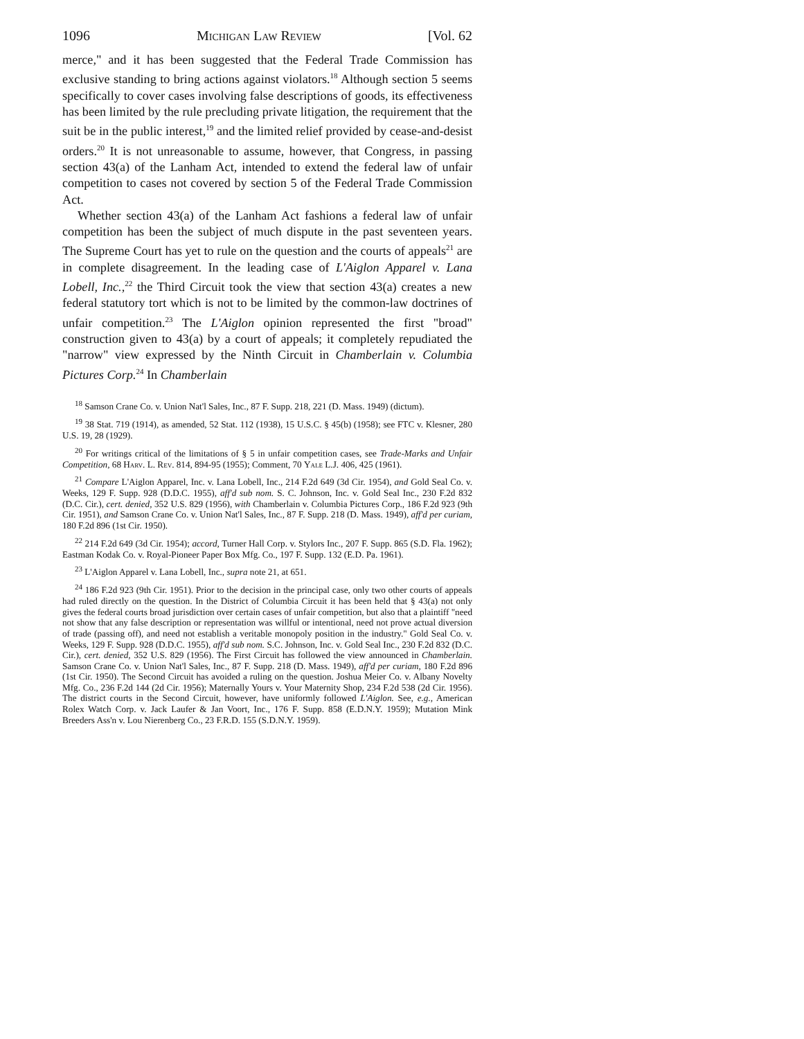1096 Michigan Law Review [Vol. 62
merce," and it has been suggested that the Federal Trade Commission has exclusive standing to bring actions against violators.<sup>18</sup> Although section 5 seems specifically to cover cases involving false descriptions of goods, its effectiveness has been limited by the rule precluding private litigation, the requirement that the suit be in the public interest,<sup>19</sup> and the limited relief provided by cease-and-desist orders.<sup>20</sup> It is not unreasonable to assume, however, that Congress, in passing section 43(a) of the Lanham Act, intended to extend the federal law of unfair competition to cases not covered by section 5 of the Federal Trade Commission Act.
Whether section 43(a) of the Lanham Act fashions a federal law of unfair competition has been the subject of much dispute in the past seventeen years. The Supreme Court has yet to rule on the question and the courts of appeals<sup>21</sup> are in complete disagreement. In the leading case of L'Aiglon Apparel v. Lana Lobell, Inc.,<sup>22</sup> the Third Circuit took the view that section 43(a) creates a new federal statutory tort which is not to be limited by the common-law doctrines of unfair competition.<sup>23</sup> The L'Aiglon opinion represented the first "broad" construction given to 43(a) by a court of appeals; it completely repudiated the "narrow" view expressed by the Ninth Circuit in Chamberlain v. Columbia Pictures Corp.<sup>24</sup> In Chamberlain
<sup>18</sup> Samson Crane Co. v. Union Nat'l Sales, Inc., 87 F. Supp. 218, 221 (D. Mass. 1949) (dictum).
<sup>19</sup> 38 Stat. 719 (1914), as amended, 52 Stat. 112 (1938), 15 U.S.C. § 45(b) (1958); see FTC v. Klesner, 280 U.S. 19, 28 (1929).
<sup>20</sup> For writings critical of the limitations of § 5 in unfair competition cases, see Trade-Marks and Unfair Competition, 68 Harv. L. Rev. 814, 894-95 (1955); Comment, 70 Yale L.J. 406, 425 (1961).
<sup>21</sup> Compare L'Aiglon Apparel, Inc. v. Lana Lobell, Inc., 214 F.2d 649 (3d Cir. 1954), and Gold Seal Co. v. Weeks, 129 F. Supp. 928 (D.D.C. 1955), aff'd sub nom. S. C. Johnson, Inc. v. Gold Seal Inc., 230 F.2d 832 (D.C. Cir.), cert. denied, 352 U.S. 829 (1956), with Chamberlain v. Columbia Pictures Corp., 186 F.2d 923 (9th Cir. 1951), and Samson Crane Co. v. Union Nat'l Sales, Inc., 87 F. Supp. 218 (D. Mass. 1949), aff'd per curiam, 180 F.2d 896 (1st Cir. 1950).
<sup>22</sup> 214 F.2d 649 (3d Cir. 1954); accord, Turner Hall Corp. v. Stylors Inc., 207 F. Supp. 865 (S.D. Fla. 1962); Eastman Kodak Co. v. Royal-Pioneer Paper Box Mfg. Co., 197 F. Supp. 132 (E.D. Pa. 1961).
<sup>23</sup> L'Aiglon Apparel v. Lana Lobell, Inc., supra note 21, at 651.
<sup>24</sup> 186 F.2d 923 (9th Cir. 1951). Prior to the decision in the principal case, only two other courts of appeals had ruled directly on the question. In the District of Columbia Circuit it has been held that § 43(a) not only gives the federal courts broad jurisdiction over certain cases of unfair competition, but also that a plaintiff "need not show that any false description or representation was willful or intentional, need not prove actual diversion of trade (passing off), and need not establish a veritable monopoly position in the industry." Gold Seal Co. v. Weeks, 129 F. Supp. 928 (D.D.C. 1955), aff'd sub nom. S.C. Johnson, Inc. v. Gold Seal Inc., 230 F.2d 832 (D.C. Cir.), cert. denied, 352 U.S. 829 (1956). The First Circuit has followed the view announced in Chamberlain. Samson Crane Co. v. Union Nat'l Sales, Inc., 87 F. Supp. 218 (D. Mass. 1949), aff'd per curiam, 180 F.2d 896 (1st Cir. 1950). The Second Circuit has avoided a ruling on the question. Joshua Meier Co. v. Albany Novelty Mfg. Co., 236 F.2d 144 (2d Cir. 1956); Maternally Yours v. Your Maternity Shop, 234 F.2d 538 (2d Cir. 1956). The district courts in the Second Circuit, however, have uniformly followed L'Aiglon. See, e.g., American Rolex Watch Corp. v. Jack Laufer & Jan Voort, Inc., 176 F. Supp. 858 (E.D.N.Y. 1959); Mutation Mink Breeders Ass'n v. Lou Nierenberg Co., 23 F.R.D. 155 (S.D.N.Y. 1959).